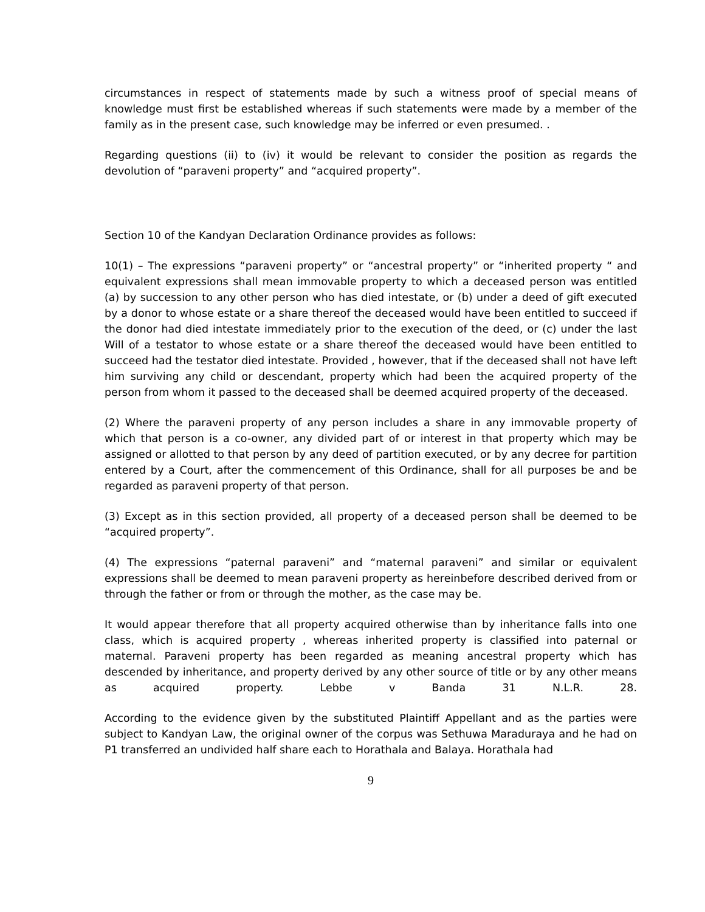circumstances in respect of statements made by such a witness proof of special means of knowledge must first be established whereas if such statements were made by a member of the family as in the present case, such knowledge may be inferred or even presumed. .
Regarding questions (ii) to (iv) it would be relevant to consider the position as regards the devolution of “paraveni property” and “acquired property”.
Section 10 of the Kandyan Declaration Ordinance provides as follows:
10(1) – The expressions “paraveni property” or “ancestral property” or “inherited property “ and equivalent expressions shall mean immovable property to which a deceased person was entitled (a) by succession to any other person who has died intestate, or (b) under a deed of gift executed by a donor to whose estate or a share thereof the deceased would have been entitled to succeed if the donor had died intestate immediately prior to the execution of the deed, or (c) under the last Will of a testator to whose estate or a share thereof the deceased would have been entitled to succeed had the testator died intestate. Provided , however, that if the deceased shall not have left him surviving any child or descendant, property which had been the acquired property of the person from whom it passed to the deceased shall be deemed acquired property of the deceased.
(2) Where the paraveni property of any person includes a share in any immovable property of which that person is a co-owner, any divided part of or interest in that property which may be assigned or allotted to that person by any deed of partition executed, or by any decree for partition entered by a Court, after the commencement of this Ordinance, shall for all purposes be and be regarded as paraveni property of that person.
(3) Except as in this section provided, all property of a deceased person shall be deemed to be “acquired property”.
(4) The expressions “paternal paraveni” and “maternal paraveni” and similar or equivalent expressions shall be deemed to mean paraveni property as hereinbefore described derived from or through the father or from or through the mother, as the case may be.
It would appear therefore that all property acquired otherwise than by inheritance falls into one class, which is acquired property , whereas inherited property is classified into paternal or maternal. Paraveni property has been regarded as meaning ancestral property which has descended by inheritance, and property derived by any other source of title or by any other means as acquired property. Lebbe v Banda 31 N.L.R. 28.
According to the evidence given by the substituted Plaintiff Appellant and as the parties were subject to Kandyan Law, the original owner of the corpus was Sethuwa Maraduraya and he had on P1 transferred an undivided half share each to Horathala and Balaya. Horathala had
9